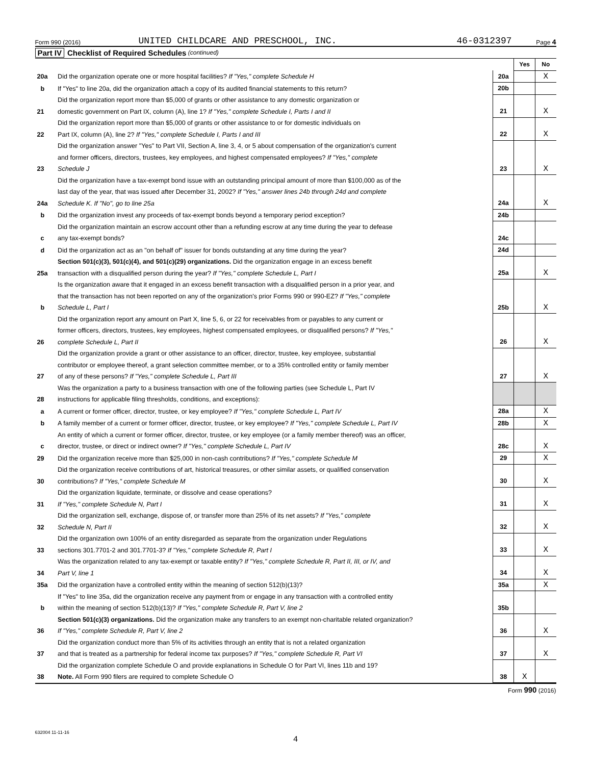Form 990 (2016) UNITED CHILDCARE AND PRESCHOOL, INC. 46-0312397 Page 4
Part IV Checklist of Required Schedules (continued)
| | | | Yes | No |
| 20a | Did the organization operate one or more hospital facilities? If "Yes," complete Schedule H | 20a | | X |
| b | If "Yes" to line 20a, did the organization attach a copy of its audited financial statements to this return? | 20b | | |
| 21 | Did the organization report more than $5,000 of grants or other assistance to any domestic organization or domestic government on Part IX, column (A), line 1? If "Yes," complete Schedule I, Parts I and II | 21 | | X |
| 22 | Did the organization report more than $5,000 of grants or other assistance to or for domestic individuals on Part IX, column (A), line 2? If "Yes," complete Schedule I, Parts I and III | 22 | | X |
| 23 | Did the organization answer "Yes" to Part VII, Section A, line 3, 4, or 5 about compensation of the organization's current and former officers, directors, trustees, key employees, and highest compensated employees? If "Yes," complete Schedule J | 23 | | X |
| 24a | Did the organization have a tax-exempt bond issue with an outstanding principal amount of more than $100,000 as of the last day of the year, that was issued after December 31, 2002? If "Yes," answer lines 24b through 24d and complete Schedule K. If "No", go to line 25a | 24a | | X |
| b | Did the organization invest any proceeds of tax-exempt bonds beyond a temporary period exception? | 24b | | |
| c | Did the organization maintain an escrow account other than a refunding escrow at any time during the year to defease any tax-exempt bonds? | 24c | | |
| d | Did the organization act as an "on behalf of" issuer for bonds outstanding at any time during the year? | 24d | | |
| 25a | Section 501(c)(3), 501(c)(4), and 501(c)(29) organizations. Did the organization engage in an excess benefit transaction with a disqualified person during the year? If "Yes," complete Schedule L, Part I | 25a | | X |
| b | Is the organization aware that it engaged in an excess benefit transaction with a disqualified person in a prior year, and that the transaction has not been reported on any of the organization's prior Forms 990 or 990-EZ? If "Yes," complete Schedule L, Part I | 25b | | X |
| 26 | Did the organization report any amount on Part X, line 5, 6, or 22 for receivables from or payables to any current or former officers, directors, trustees, key employees, highest compensated employees, or disqualified persons? If "Yes," complete Schedule L, Part II | 26 | | X |
| 27 | Did the organization provide a grant or other assistance to an officer, director, trustee, key employee, substantial contributor or employee thereof, a grant selection committee member, or to a 35% controlled entity or family member of any of these persons? If "Yes," complete Schedule L, Part III | 27 | | X |
| 28 | Was the organization a party to a business transaction with one of the following parties (see Schedule L, Part IV instructions for applicable filing thresholds, conditions, and exceptions): | | | |
| a | A current or former officer, director, trustee, or key employee? If "Yes," complete Schedule L, Part IV | 28a | | X |
| b | A family member of a current or former officer, director, trustee, or key employee? If "Yes," complete Schedule L, Part IV | 28b | | X |
| c | An entity of which a current or former officer, director, trustee, or key employee (or a family member thereof) was an officer, director, trustee, or direct or indirect owner? If "Yes," complete Schedule L, Part IV | 28c | | X |
| 29 | Did the organization receive more than $25,000 in non-cash contributions? If "Yes," complete Schedule M | 29 | | X |
| 30 | Did the organization receive contributions of art, historical treasures, or other similar assets, or qualified conservation contributions? If "Yes," complete Schedule M | 30 | | X |
| 31 | Did the organization liquidate, terminate, or dissolve and cease operations? If "Yes," complete Schedule N, Part I | 31 | | X |
| 32 | Did the organization sell, exchange, dispose of, or transfer more than 25% of its net assets? If "Yes," complete Schedule N, Part II | 32 | | X |
| 33 | Did the organization own 100% of an entity disregarded as separate from the organization under Regulations sections 301.7701-2 and 301.7701-3? If "Yes," complete Schedule R, Part I | 33 | | X |
| 34 | Was the organization related to any tax-exempt or taxable entity? If "Yes," complete Schedule R, Part II, III, or IV, and Part V, line 1 | 34 | | X |
| 35a | Did the organization have a controlled entity within the meaning of section 512(b)(13)? | 35a | | X |
| b | If "Yes" to line 35a, did the organization receive any payment from or engage in any transaction with a controlled entity within the meaning of section 512(b)(13)? If "Yes," complete Schedule R, Part V, line 2 | 35b | | |
| 36 | Section 501(c)(3) organizations. Did the organization make any transfers to an exempt non-charitable related organization? If "Yes," complete Schedule R, Part V, line 2 | 36 | | X |
| 37 | Did the organization conduct more than 5% of its activities through an entity that is not a related organization and that is treated as a partnership for federal income tax purposes? If "Yes," complete Schedule R, Part VI | 37 | | X |
| 38 | Did the organization complete Schedule O and provide explanations in Schedule O for Part VI, lines 11b and 19? Note. All Form 990 filers are required to complete Schedule O | 38 | X | |
Form 990 (2016)
632004 11-11-16
4